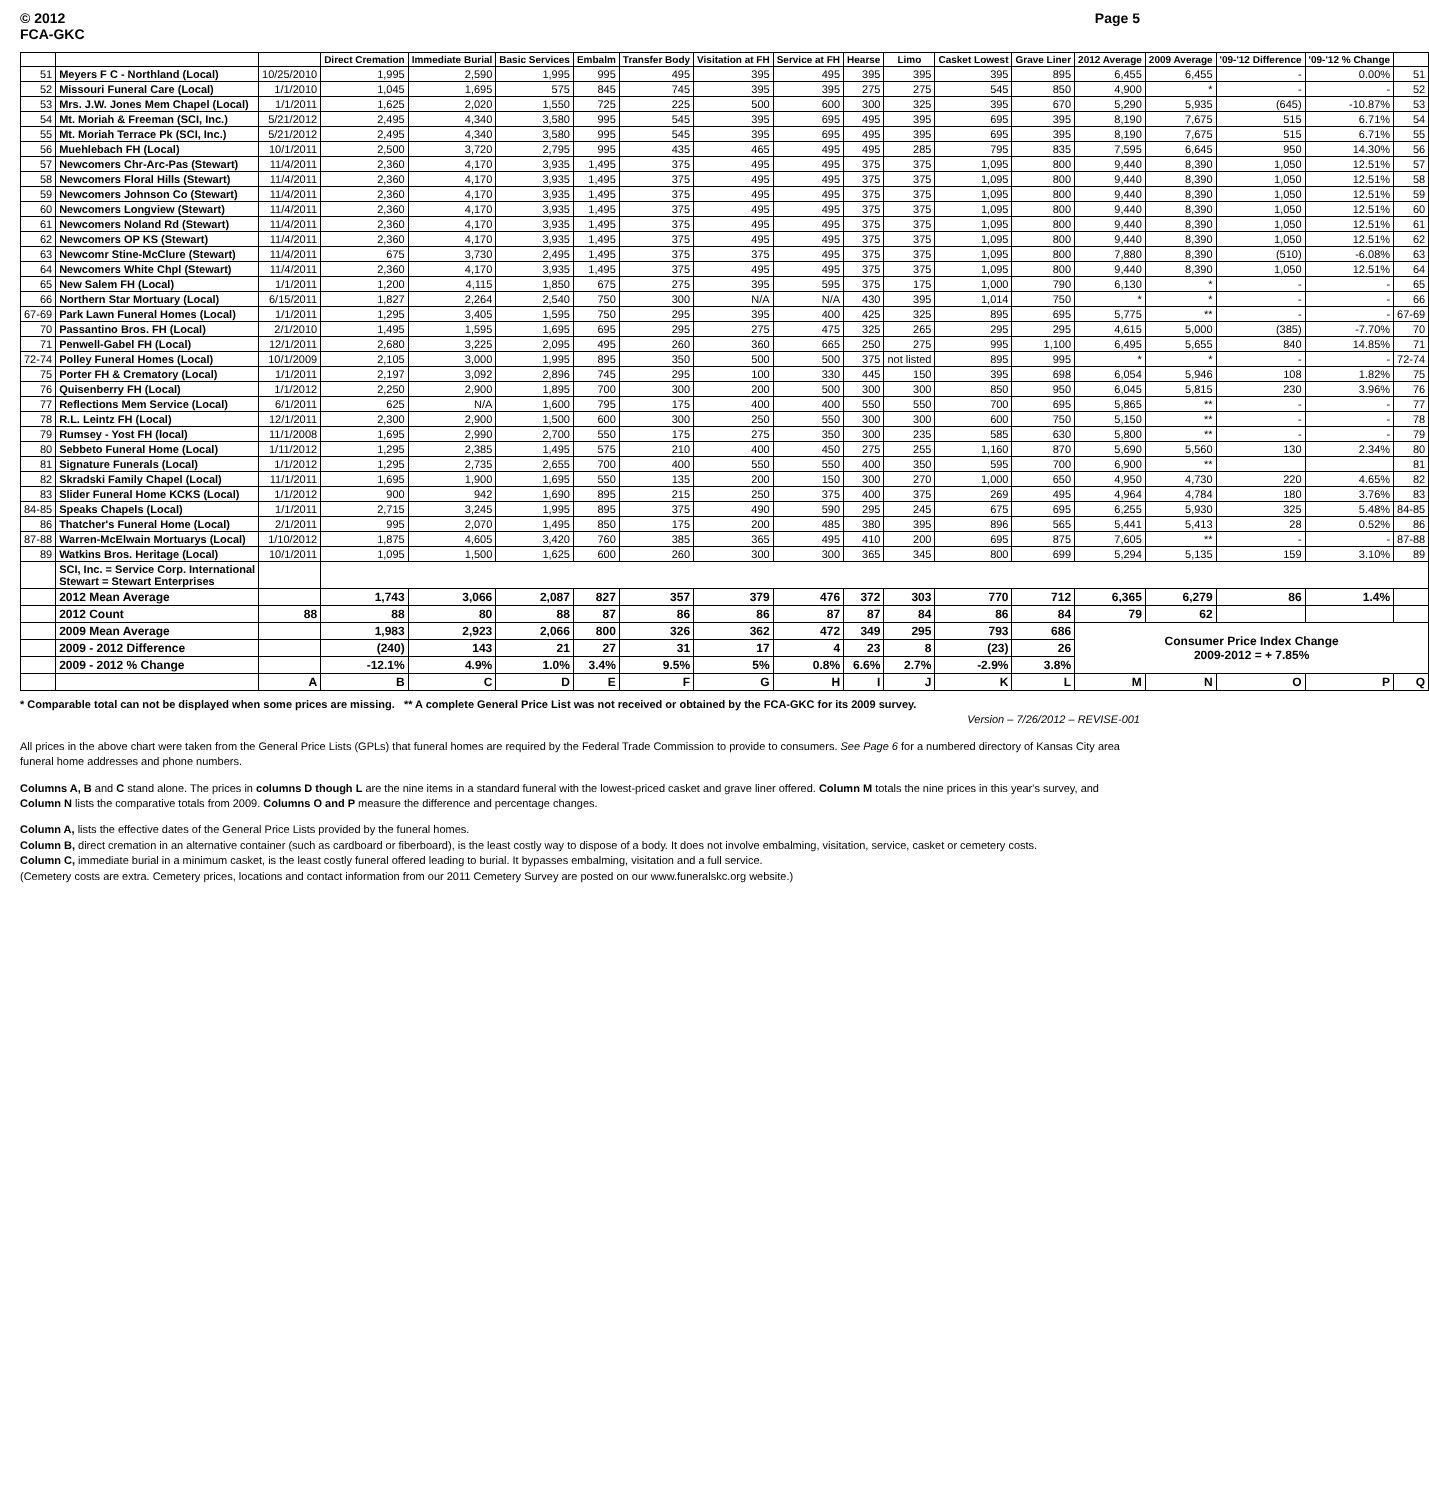© 2012
FCA-GKC
Page 5
| | | | Direct Cremation | Immediate Burial | Basic Services | Embalm | Transfer Body | Visitation at FH | Service at FH | Hearse | Limo | Casket Lowest | Grave Liner | 2012 Average | 2009 Average | '09-'12 Difference | '09-'12 % Change | |
| --- | --- | --- | --- | --- | --- | --- | --- | --- | --- | --- | --- | --- | --- | --- | --- | --- | --- | --- |
| 51 | Meyers F C - Northland (Local) | 10/25/2010 | 1,995 | 2,590 | 1,995 | 995 | 495 | 395 | 495 | 395 | 395 | 395 | 895 | 6,455 | 6,455 | - | 0.00% | 51 |
| 52 | Missouri Funeral Care (Local) | 1/1/2010 | 1,045 | 1,695 | 575 | 845 | 745 | 395 | 395 | 275 | 275 | 545 | 850 | 4,900 | * | - | - | 52 |
| 53 | Mrs. J.W. Jones Mem Chapel (Local) | 1/1/2011 | 1,625 | 2,020 | 1,550 | 725 | 225 | 500 | 600 | 300 | 325 | 395 | 670 | 5,290 | 5,935 | (645) | -10.87% | 53 |
| 54 | Mt. Moriah & Freeman (SCI, Inc.) | 5/21/2012 | 2,495 | 4,340 | 3,580 | 995 | 545 | 395 | 695 | 495 | 395 | 695 | 395 | 8,190 | 7,675 | 515 | 6.71% | 54 |
| 55 | Mt. Moriah Terrace Pk (SCI, Inc.) | 5/21/2012 | 2,495 | 4,340 | 3,580 | 995 | 545 | 395 | 695 | 495 | 395 | 695 | 395 | 8,190 | 7,675 | 515 | 6.71% | 55 |
| 56 | Muehlebach FH (Local) | 10/1/2011 | 2,500 | 3,720 | 2,795 | 995 | 435 | 465 | 495 | 495 | 285 | 795 | 835 | 7,595 | 6,645 | 950 | 14.30% | 56 |
| 57 | Newcomers Chr-Arc-Pas (Stewart) | 11/4/2011 | 2,360 | 4,170 | 3,935 | 1,495 | 375 | 495 | 495 | 375 | 375 | 1,095 | 800 | 9,440 | 8,390 | 1,050 | 12.51% | 57 |
| 58 | Newcomers Floral Hills (Stewart) | 11/4/2011 | 2,360 | 4,170 | 3,935 | 1,495 | 375 | 495 | 495 | 375 | 375 | 1,095 | 800 | 9,440 | 8,390 | 1,050 | 12.51% | 58 |
| 59 | Newcomers Johnson Co (Stewart) | 11/4/2011 | 2,360 | 4,170 | 3,935 | 1,495 | 375 | 495 | 495 | 375 | 375 | 1,095 | 800 | 9,440 | 8,390 | 1,050 | 12.51% | 59 |
| 60 | Newcomers Longview (Stewart) | 11/4/2011 | 2,360 | 4,170 | 3,935 | 1,495 | 375 | 495 | 495 | 375 | 375 | 1,095 | 800 | 9,440 | 8,390 | 1,050 | 12.51% | 60 |
| 61 | Newcomers Noland Rd (Stewart) | 11/4/2011 | 2,360 | 4,170 | 3,935 | 1,495 | 375 | 495 | 495 | 375 | 375 | 1,095 | 800 | 9,440 | 8,390 | 1,050 | 12.51% | 61 |
| 62 | Newcomers OP KS (Stewart) | 11/4/2011 | 2,360 | 4,170 | 3,935 | 1,495 | 375 | 495 | 495 | 375 | 375 | 1,095 | 800 | 9,440 | 8,390 | 1,050 | 12.51% | 62 |
| 63 | Newcomr Stine-McClure (Stewart) | 11/4/2011 | 675 | 3,730 | 2,495 | 1,495 | 375 | 375 | 495 | 375 | 375 | 1,095 | 800 | 7,880 | 8,390 | (510) | -6.08% | 63 |
| 64 | Newcomers White Chpl (Stewart) | 11/4/2011 | 2,360 | 4,170 | 3,935 | 1,495 | 375 | 495 | 495 | 375 | 375 | 1,095 | 800 | 9,440 | 8,390 | 1,050 | 12.51% | 64 |
| 65 | New Salem FH (Local) | 1/1/2011 | 1,200 | 4,115 | 1,850 | 675 | 275 | 395 | 595 | 375 | 175 | 1,000 | 790 | 6,130 | * | - | - | 65 |
| 66 | Northern Star Mortuary (Local) | 6/15/2011 | 1,827 | 2,264 | 2,540 | 750 | 300 | N/A | N/A | 430 | 395 | 1,014 | 750 | * | * | - | - | 66 |
| 67-69 | Park Lawn Funeral Homes (Local) | 1/1/2011 | 1,295 | 3,405 | 1,595 | 750 | 295 | 395 | 400 | 425 | 325 | 895 | 695 | 5,775 | ** | - | - | 67-69 |
| 70 | Passantino Bros. FH (Local) | 2/1/2010 | 1,495 | 1,595 | 1,695 | 695 | 295 | 275 | 475 | 325 | 265 | 295 | 295 | 4,615 | 5,000 | (385) | -7.70% | 70 |
| 71 | Penwell-Gabel FH (Local) | 12/1/2011 | 2,680 | 3,225 | 2,095 | 495 | 260 | 360 | 665 | 250 | 275 | 995 | 1,100 | 6,495 | 5,655 | 840 | 14.85% | 71 |
| 72-74 | Polley Funeral Homes (Local) | 10/1/2009 | 2,105 | 3,000 | 1,995 | 895 | 350 | 500 | 500 | 375 | not listed | 895 | 995 | * | * | - | - | 72-74 |
| 75 | Porter FH & Crematory (Local) | 1/1/2011 | 2,197 | 3,092 | 2,896 | 745 | 295 | 100 | 330 | 445 | 150 | 395 | 698 | 6,054 | 5,946 | 108 | 1.82% | 75 |
| 76 | Quisenberry FH (Local) | 1/1/2012 | 2,250 | 2,900 | 1,895 | 700 | 300 | 200 | 500 | 300 | 300 | 850 | 950 | 6,045 | 5,815 | 230 | 3.96% | 76 |
| 77 | Reflections Mem Service (Local) | 6/1/2011 | 625 | N/A | 1,600 | 795 | 175 | 400 | 400 | 550 | 550 | 700 | 695 | 5,865 | ** | - | - | 77 |
| 78 | R.L. Leintz FH (Local) | 12/1/2011 | 2,300 | 2,900 | 1,500 | 600 | 300 | 250 | 550 | 300 | 300 | 600 | 750 | 5,150 | ** | - | - | 78 |
| 79 | Rumsey - Yost FH (local) | 11/1/2008 | 1,695 | 2,990 | 2,700 | 550 | 175 | 275 | 350 | 300 | 235 | 585 | 630 | 5,800 | ** | - | - | 79 |
| 80 | Sebbeto Funeral Home (Local) | 1/11/2012 | 1,295 | 2,385 | 1,495 | 575 | 210 | 400 | 450 | 275 | 255 | 1,160 | 870 | 5,690 | 5,560 | 130 | 2.34% | 80 |
| 81 | Signature Funerals (Local) | 1/1/2012 | 1,295 | 2,735 | 2,655 | 700 | 400 | 550 | 550 | 400 | 350 | 595 | 700 | 6,900 | ** | | | 81 |
| 82 | Skradski Family Chapel (Local) | 11/1/2011 | 1,695 | 1,900 | 1,695 | 550 | 135 | 200 | 150 | 300 | 270 | 1,000 | 650 | 4,950 | 4,730 | 220 | 4.65% | 82 |
| 83 | Slider Funeral Home KCKS (Local) | 1/1/2012 | 900 | 942 | 1,690 | 895 | 215 | 250 | 375 | 400 | 375 | 269 | 495 | 4,964 | 4,784 | 180 | 3.76% | 83 |
| 84-85 | Speaks Chapels (Local) | 1/1/2011 | 2,715 | 3,245 | 1,995 | 895 | 375 | 490 | 590 | 295 | 245 | 675 | 695 | 6,255 | 5,930 | 325 | 5.48% | 84-85 |
| 86 | Thatcher's Funeral Home (Local) | 2/1/2011 | 995 | 2,070 | 1,495 | 850 | 175 | 200 | 485 | 380 | 395 | 896 | 565 | 5,441 | 5,413 | 28 | 0.52% | 86 |
| 87-88 | Warren-McElwain Mortuarys (Local) | 1/10/2012 | 1,875 | 4,605 | 3,420 | 760 | 385 | 365 | 495 | 410 | 200 | 695 | 875 | 7,605 | ** | - | - | 87-88 |
| 89 | Watkins Bros. Heritage (Local) | 10/1/2011 | 1,095 | 1,500 | 1,625 | 600 | 260 | 300 | 300 | 365 | 345 | 800 | 699 | 5,294 | 5,135 | 159 | 3.10% | 89 |
| | SCI, Inc. = Service Corp. International Stewart = Stewart Enterprises | | | | | | | | | | | | | | | | | |
| | 2012 Mean Average | | 1,743 | 3,066 | 2,087 | 827 | 357 | 379 | 476 | 372 | 303 | 770 | 712 | 6,365 | 6,279 | 86 | 1.4% | |
| | 2012 Count | 88 | 88 | 80 | 88 | 87 | 86 | 86 | 87 | 87 | 84 | 86 | 84 | 79 | 62 | | | |
| | 2009 Mean Average | | 1,983 | 2,923 | 2,066 | 800 | 326 | 362 | 472 | 349 | 295 | 793 | 686 | Consumer Price Index Change 2009-2012 = + 7.85% | | | | |
| | 2009 - 2012 Difference | | (240) | 143 | 21 | 27 | 31 | 17 | 4 | 23 | 8 | (23) | 26 | | | | | |
| | 2009 - 2012 % Change | | -12.1% | 4.9% | 1.0% | 3.4% | 9.5% | 5% | 0.8% | 6.6% | 2.7% | -2.9% | 3.8% | | | | | |
| | | A | B | C | D | E | F | G | H | I | J | K | L | M | N | O | P | Q |
* Comparable total can not be displayed when some prices are missing. ** A complete General Price List was not received or obtained by the FCA-GKC for its 2009 survey.
Version – 7/26/2012 – REVISE-001
All prices in the above chart were taken from the General Price Lists (GPLs) that funeral homes are required by the Federal Trade Commission to provide to consumers. See Page 6 for a numbered directory of Kansas City area funeral home addresses and phone numbers.
Columns A, B and C stand alone. The prices in columns D though L are the nine items in a standard funeral with the lowest-priced casket and grave liner offered. Column M totals the nine prices in this year's survey, and Column N lists the comparative totals from 2009. Columns O and P measure the difference and percentage changes.
Column A, lists the effective dates of the General Price Lists provided by the funeral homes.
Column B, direct cremation in an alternative container (such as cardboard or fiberboard), is the least costly way to dispose of a body. It does not involve embalming, visitation, service, casket or cemetery costs.
Column C, immediate burial in a minimum casket, is the least costly funeral offered leading to burial. It bypasses embalming, visitation and a full service.
(Cemetery costs are extra. Cemetery prices, locations and contact information from our 2011 Cemetery Survey are posted on our www.funeralskc.org website.)